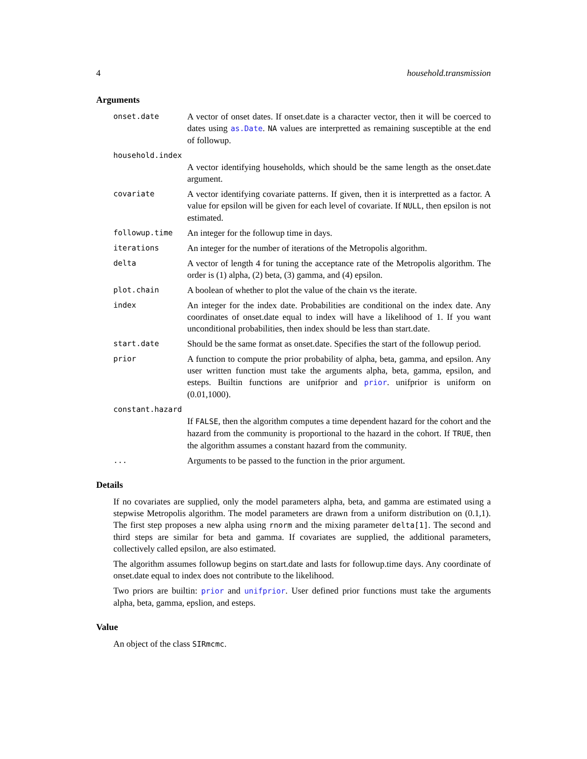4 household.transmission
Arguments
onset.date
A vector of onset dates. If onset.date is a character vector, then it will be coerced to dates using as.Date. NA values are interpretted as remaining susceptible at the end of followup.
household.index
A vector identifying households, which should be the same length as the onset.date argument.
covariate
A vector identifying covariate patterns. If given, then it is interpretted as a factor. A value for epsilon will be given for each level of covariate. If NULL, then epsilon is not estimated.
followup.time
An integer for the followup time in days.
iterations
An integer for the number of iterations of the Metropolis algorithm.
delta
A vector of length 4 for tuning the acceptance rate of the Metropolis algorithm. The order is (1) alpha, (2) beta, (3) gamma, and (4) epsilon.
plot.chain
A boolean of whether to plot the value of the chain vs the iterate.
index
An integer for the index date. Probabilities are conditional on the index date. Any coordinates of onset.date equal to index will have a likelihood of 1. If you want unconditional probabilities, then index should be less than start.date.
start.date
Should be the same format as onset.date. Specifies the start of the followup period.
prior
A function to compute the prior probability of alpha, beta, gamma, and epsilon. Any user written function must take the arguments alpha, beta, gamma, epsilon, and esteps. Builtin functions are unifprior and prior. unifprior is uniform on (0.01,1000).
constant.hazard
If FALSE, then the algorithm computes a time dependent hazard for the cohort and the hazard from the community is proportional to the hazard in the cohort. If TRUE, then the algorithm assumes a constant hazard from the community.
...
Arguments to be passed to the function in the prior argument.
Details
If no covariates are supplied, only the model parameters alpha, beta, and gamma are estimated using a stepwise Metropolis algorithm. The model parameters are drawn from a uniform distribution on (0.1,1). The first step proposes a new alpha using rnorm and the mixing parameter delta[1]. The second and third steps are similar for beta and gamma. If covariates are supplied, the additional parameters, collectively called epsilon, are also estimated.
The algorithm assumes followup begins on start.date and lasts for followup.time days. Any coordinate of onset.date equal to index does not contribute to the likelihood.
Two priors are builtin: prior and unifprior. User defined prior functions must take the arguments alpha, beta, gamma, epslion, and esteps.
Value
An object of the class SIRmcmc.